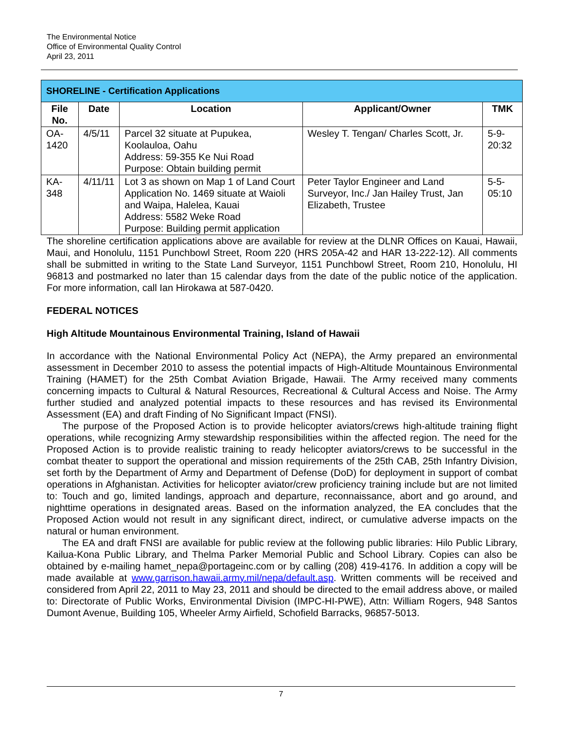The Environmental Notice
Office of Environmental Quality Control
April 23, 2011
| SHORELINE - Certification Applications | | | | |
| --- | --- | --- | --- | --- |
| File No. | Date | Location | Applicant/Owner | TMK |
| OA-1420 | 4/5/11 | Parcel 32 situate at Pupukea, Koolauloa, Oahu Address: 59-355 Ke Nui Road Purpose: Obtain building permit | Wesley T. Tengan/ Charles Scott, Jr. | 5-9-20:32 |
| KA-348 | 4/11/11 | Lot 3 as shown on Map 1 of Land Court Application No. 1469 situate at Waioli and Waipa, Halelea, Kauai Address: 5582 Weke Road Purpose: Building permit application | Peter Taylor Engineer and Land Surveyor, Inc./ Jan Hailey Trust, Jan Elizabeth, Trustee | 5-5-05:10 |
The shoreline certification applications above are available for review at the DLNR Offices on Kauai, Hawaii, Maui, and Honolulu, 1151 Punchbowl Street, Room 220 (HRS 205A-42 and HAR 13-222-12). All comments shall be submitted in writing to the State Land Surveyor, 1151 Punchbowl Street, Room 210, Honolulu, HI 96813 and postmarked no later than 15 calendar days from the date of the public notice of the application. For more information, call Ian Hirokawa at 587-0420.
FEDERAL NOTICES
High Altitude Mountainous Environmental Training, Island of Hawaii
In accordance with the National Environmental Policy Act (NEPA), the Army prepared an environmental assessment in December 2010 to assess the potential impacts of High-Altitude Mountainous Environmental Training (HAMET) for the 25th Combat Aviation Brigade, Hawaii. The Army received many comments concerning impacts to Cultural & Natural Resources, Recreational & Cultural Access and Noise. The Army further studied and analyzed potential impacts to these resources and has revised its Environmental Assessment (EA) and draft Finding of No Significant Impact (FNSI).
The purpose of the Proposed Action is to provide helicopter aviators/crews high-altitude training flight operations, while recognizing Army stewardship responsibilities within the affected region. The need for the Proposed Action is to provide realistic training to ready helicopter aviators/crews to be successful in the combat theater to support the operational and mission requirements of the 25th CAB, 25th Infantry Division, set forth by the Department of Army and Department of Defense (DoD) for deployment in support of combat operations in Afghanistan. Activities for helicopter aviator/crew proficiency training include but are not limited to: Touch and go, limited landings, approach and departure, reconnaissance, abort and go around, and nighttime operations in designated areas. Based on the information analyzed, the EA concludes that the Proposed Action would not result in any significant direct, indirect, or cumulative adverse impacts on the natural or human environment.
The EA and draft FNSI are available for public review at the following public libraries: Hilo Public Library, Kailua-Kona Public Library, and Thelma Parker Memorial Public and School Library. Copies can also be obtained by e-mailing hamet_nepa@portageinc.com or by calling (208) 419-4176. In addition a copy will be made available at www.garrison.hawaii.army.mil/nepa/default.asp. Written comments will be received and considered from April 22, 2011 to May 23, 2011 and should be directed to the email address above, or mailed to: Directorate of Public Works, Environmental Division (IMPC-HI-PWE), Attn: William Rogers, 948 Santos Dumont Avenue, Building 105, Wheeler Army Airfield, Schofield Barracks, 96857-5013.
7